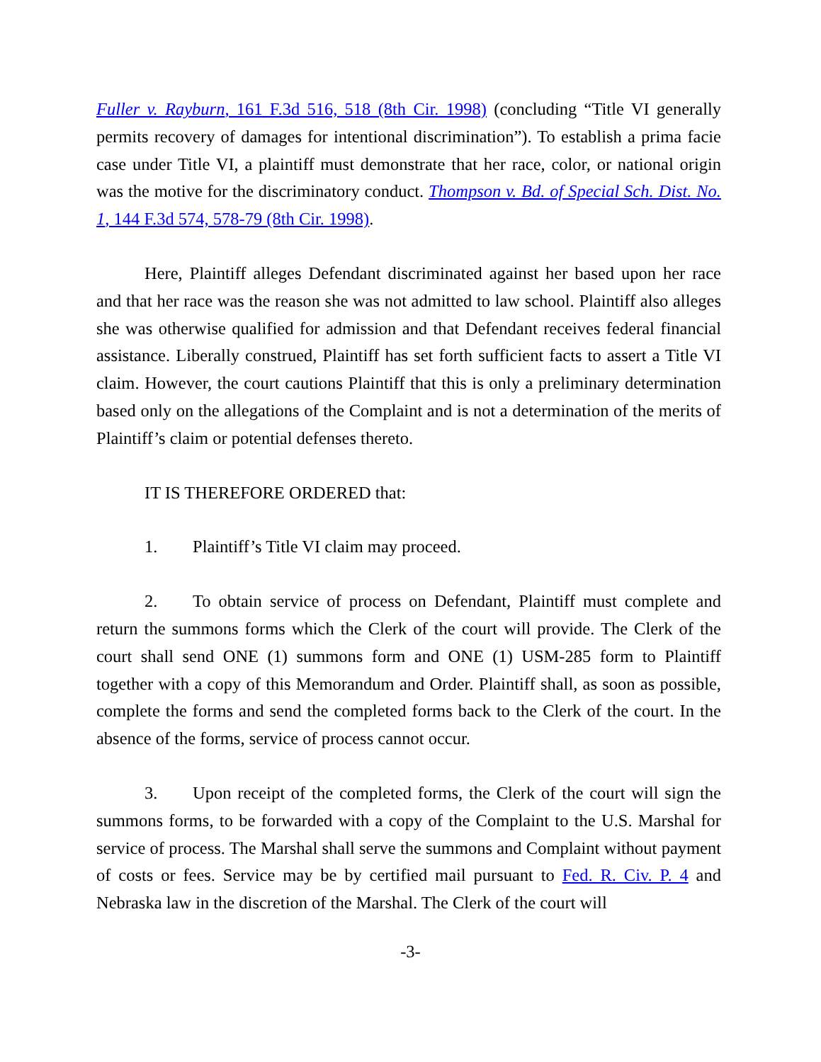Fuller v. Rayburn, 161 F.3d 516, 518 (8th Cir. 1998) (concluding “Title VI generally permits recovery of damages for intentional discrimination”). To establish a prima facie case under Title VI, a plaintiff must demonstrate that her race, color, or national origin was the motive for the discriminatory conduct. Thompson v. Bd. of Special Sch. Dist. No. 1, 144 F.3d 574, 578-79 (8th Cir. 1998).
Here, Plaintiff alleges Defendant discriminated against her based upon her race and that her race was the reason she was not admitted to law school. Plaintiff also alleges she was otherwise qualified for admission and that Defendant receives federal financial assistance. Liberally construed, Plaintiff has set forth sufficient facts to assert a Title VI claim. However, the court cautions Plaintiff that this is only a preliminary determination based only on the allegations of the Complaint and is not a determination of the merits of Plaintiff’s claim or potential defenses thereto.
IT IS THEREFORE ORDERED that:
1. Plaintiff’s Title VI claim may proceed.
2. To obtain service of process on Defendant, Plaintiff must complete and return the summons forms which the Clerk of the court will provide. The Clerk of the court shall send ONE (1) summons form and ONE (1) USM-285 form to Plaintiff together with a copy of this Memorandum and Order. Plaintiff shall, as soon as possible, complete the forms and send the completed forms back to the Clerk of the court. In the absence of the forms, service of process cannot occur.
3. Upon receipt of the completed forms, the Clerk of the court will sign the summons forms, to be forwarded with a copy of the Complaint to the U.S. Marshal for service of process. The Marshal shall serve the summons and Complaint without payment of costs or fees. Service may be by certified mail pursuant to Fed. R. Civ. P. 4 and Nebraska law in the discretion of the Marshal. The Clerk of the court will
-3-